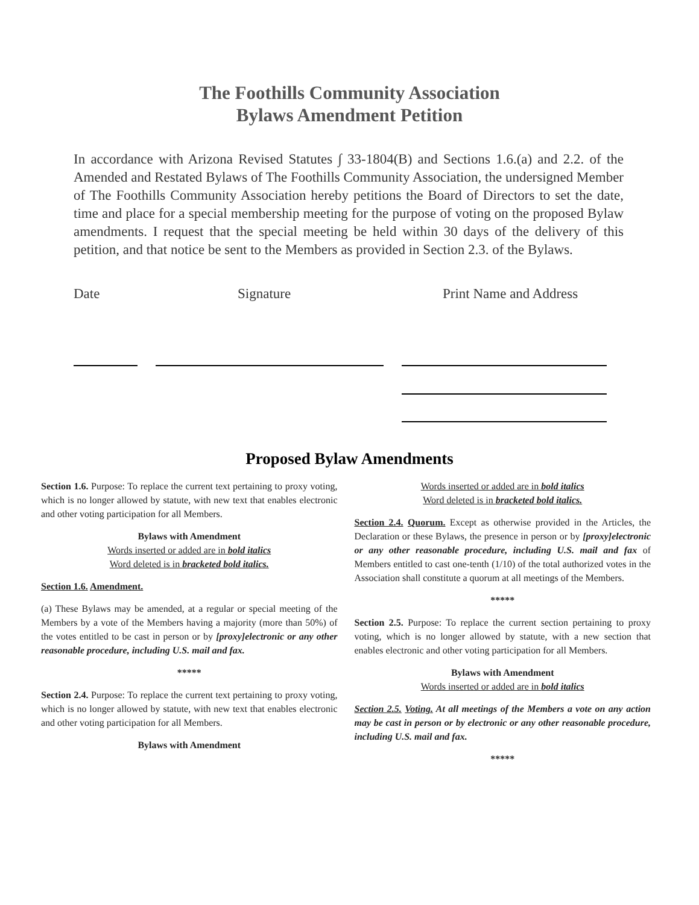The Foothills Community Association
Bylaws Amendment Petition
In accordance with Arizona Revised Statutes ∫ 33-1804(B) and Sections 1.6.(a) and 2.2. of the Amended and Restated Bylaws of The Foothills Community Association, the undersigned Member of The Foothills Community Association hereby petitions the Board of Directors to set the date, time and place for a special membership meeting for the purpose of voting on the proposed Bylaw amendments. I request that the special meeting be held within 30 days of the delivery of this petition, and that notice be sent to the Members as provided in Section 2.3. of the Bylaws.
Date Signature Print Name and Address
Proposed Bylaw Amendments
Section 1.6. Purpose: To replace the current text pertaining to proxy voting, which is no longer allowed by statute, with new text that enables electronic and other voting participation for all Members.
Bylaws with Amendment
Words inserted or added are in bold italics
Word deleted is in bracketed bold italics.
Section 1.6. Amendment.
(a) These Bylaws may be amended, at a regular or special meeting of the Members by a vote of the Members having a majority (more than 50%) of the votes entitled to be cast in person or by [proxy]electronic or any other reasonable procedure, including U.S. mail and fax.
*****
Section 2.4. Purpose: To replace the current text pertaining to proxy voting, which is no longer allowed by statute, with new text that enables electronic and other voting participation for all Members.
Bylaws with Amendment
Words inserted or added are in bold italics
Word deleted is in bracketed bold italics.
Section 2.4. Quorum. Except as otherwise provided in the Articles, the Declaration or these Bylaws, the presence in person or by [proxy]electronic or any other reasonable procedure, including U.S. mail and fax of Members entitled to cast one-tenth (1/10) of the total authorized votes in the Association shall constitute a quorum at all meetings of the Members.
*****
Section 2.5. Purpose: To replace the current section pertaining to proxy voting, which is no longer allowed by statute, with a new section that enables electronic and other voting participation for all Members.
Bylaws with Amendment
Words inserted or added are in bold italics
Section 2.5. Voting. At all meetings of the Members a vote on any action may be cast in person or by electronic or any other reasonable procedure, including U.S. mail and fax.
*****